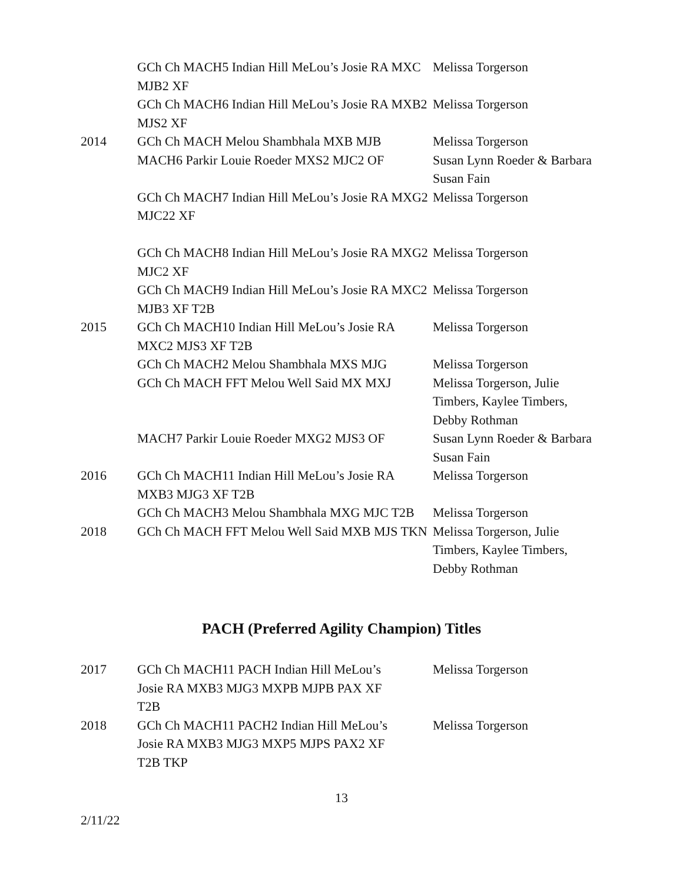| | GCh Ch MACH5 Indian Hill MeLou’s Josie RA MXC MJB2 XF | Melissa Torgerson |
| | GCh Ch MACH6 Indian Hill MeLou’s Josie RA MXB2 MJS2 XF | Melissa Torgerson |
| 2014 | GCh Ch MACH Melou Shambhala MXB MJB | Melissa Torgerson |
| | MACH6 Parkir Louie Roeder MXS2 MJC2 OF | Susan Lynn Roeder & Barbara Susan Fain |
| | GCh Ch MACH7 Indian Hill MeLou’s Josie RA MXG2 MJC22 XF | Melissa Torgerson |
| | GCh Ch MACH8 Indian Hill MeLou’s Josie RA MXG2 MJC2 XF | Melissa Torgerson |
| | GCh Ch MACH9 Indian Hill MeLou’s Josie RA MXC2 MJB3 XF T2B | Melissa Torgerson |
| 2015 | GCh Ch MACH10 Indian Hill MeLou’s Josie RA MXC2 MJS3 XF T2B | Melissa Torgerson |
| | GCh Ch MACH2 Melou Shambhala MXS MJG | Melissa Torgerson |
| | GCh Ch MACH FFT Melou Well Said MX MXJ | Melissa Torgerson, Julie Timbers, Kaylee Timbers, Debby Rothman |
| | MACH7 Parkir Louie Roeder MXG2 MJS3 OF | Susan Lynn Roeder & Barbara Susan Fain |
| 2016 | GCh Ch MACH11 Indian Hill MeLou’s Josie RA MXB3 MJG3 XF T2B | Melissa Torgerson |
| | GCh Ch MACH3 Melou Shambhala MXG MJC T2B | Melissa Torgerson |
| 2018 | GCh Ch MACH FFT Melou Well Said MXB MJS TKN | Melissa Torgerson, Julie Timbers, Kaylee Timbers, Debby Rothman |
PACH (Preferred Agility Champion) Titles
| 2017 | GCh Ch MACH11 PACH Indian Hill MeLou’s Josie RA MXB3 MJG3 MXPB MJPB PAX XF T2B | Melissa Torgerson |
| 2018 | GCh Ch MACH11 PACH2 Indian Hill MeLou’s Josie RA MXB3 MJG3 MXP5 MJPS PAX2 XF T2B TKP | Melissa Torgerson |
13
2/11/22